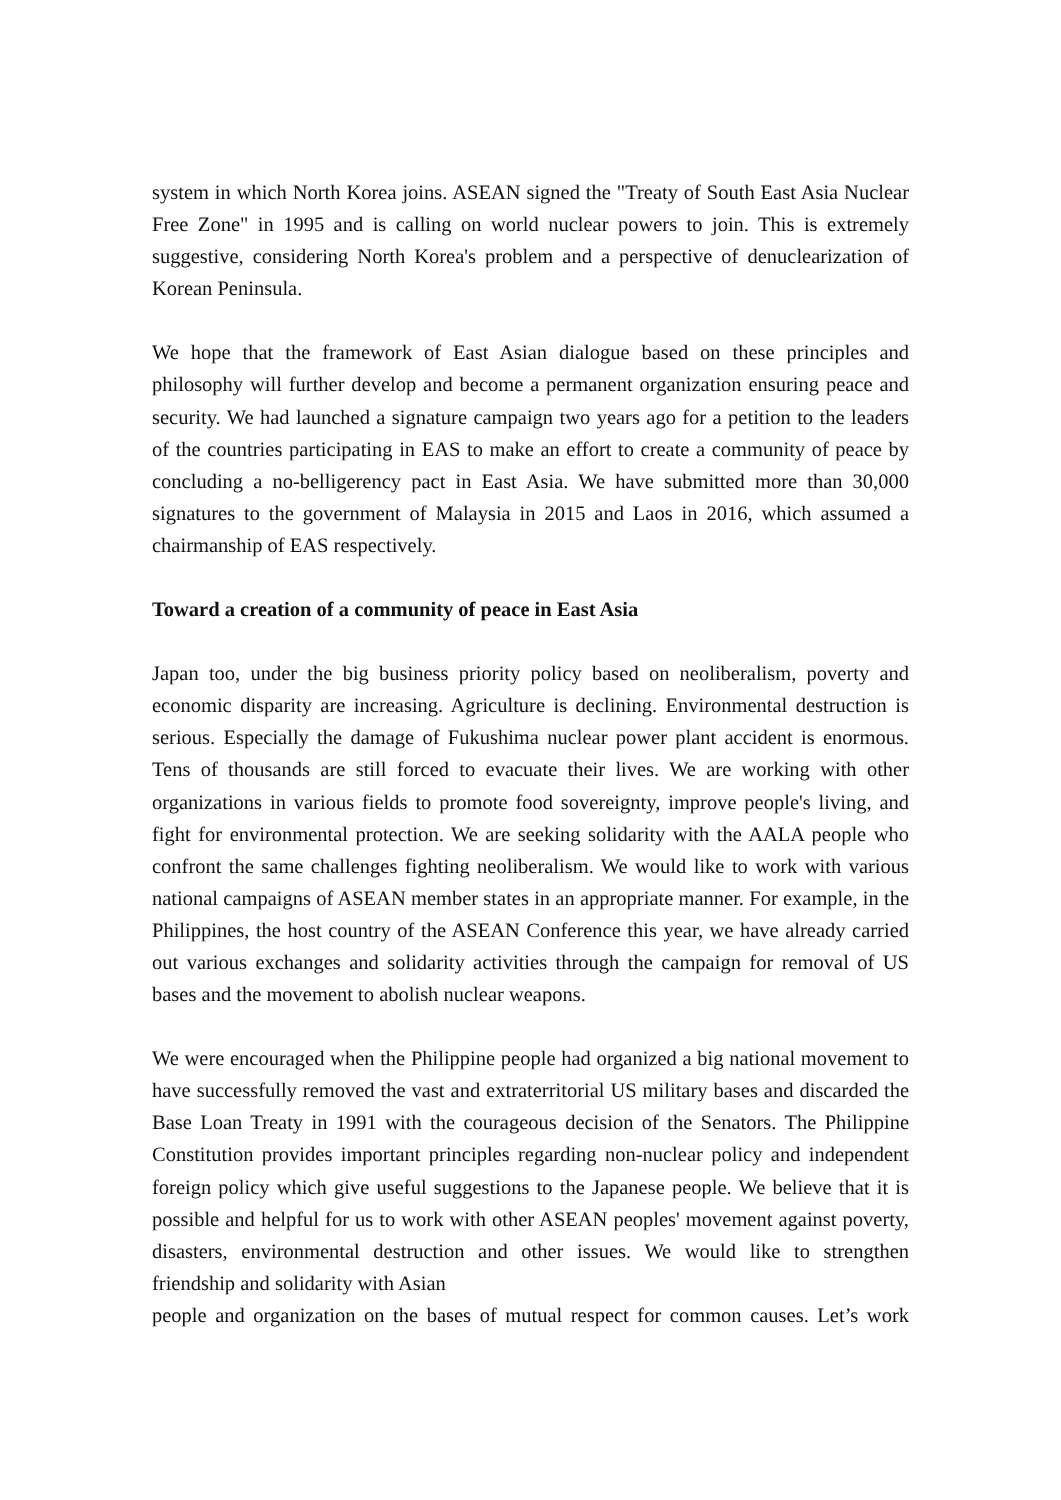system in which North Korea joins. ASEAN signed the "Treaty of South East Asia Nuclear Free Zone" in 1995 and is calling on world nuclear powers to join. This is extremely suggestive, considering North Korea's problem and a perspective of denuclearization of Korean Peninsula.
We hope that the framework of East Asian dialogue based on these principles and philosophy will further develop and become a permanent organization ensuring peace and security. We had launched a signature campaign two years ago for a petition to the leaders of the countries participating in EAS to make an effort to create a community of peace by concluding a no-belligerency pact in East Asia. We have submitted more than 30,000 signatures to the government of Malaysia in 2015 and Laos in 2016, which assumed a chairmanship of EAS respectively.
Toward a creation of a community of peace in East Asia
Japan too, under the big business priority policy based on neoliberalism, poverty and economic disparity are increasing. Agriculture is declining. Environmental destruction is serious. Especially the damage of Fukushima nuclear power plant accident is enormous. Tens of thousands are still forced to evacuate their lives. We are working with other organizations in various fields to promote food sovereignty, improve people's living, and fight for environmental protection. We are seeking solidarity with the AALA people who confront the same challenges fighting neoliberalism. We would like to work with various national campaigns of ASEAN member states in an appropriate manner. For example, in the Philippines, the host country of the ASEAN Conference this year, we have already carried out various exchanges and solidarity activities through the campaign for removal of US bases and the movement to abolish nuclear weapons.
We were encouraged when the Philippine people had organized a big national movement to have successfully removed the vast and extraterritorial US military bases and discarded the Base Loan Treaty in 1991 with the courageous decision of the Senators. The Philippine Constitution provides important principles regarding non-nuclear policy and independent foreign policy which give useful suggestions to the Japanese people. We believe that it is possible and helpful for us to work with other ASEAN peoples' movement against poverty, disasters, environmental destruction and other issues. We would like to strengthen friendship and solidarity with Asian
people and organization on the bases of mutual respect for common causes. Let’s work